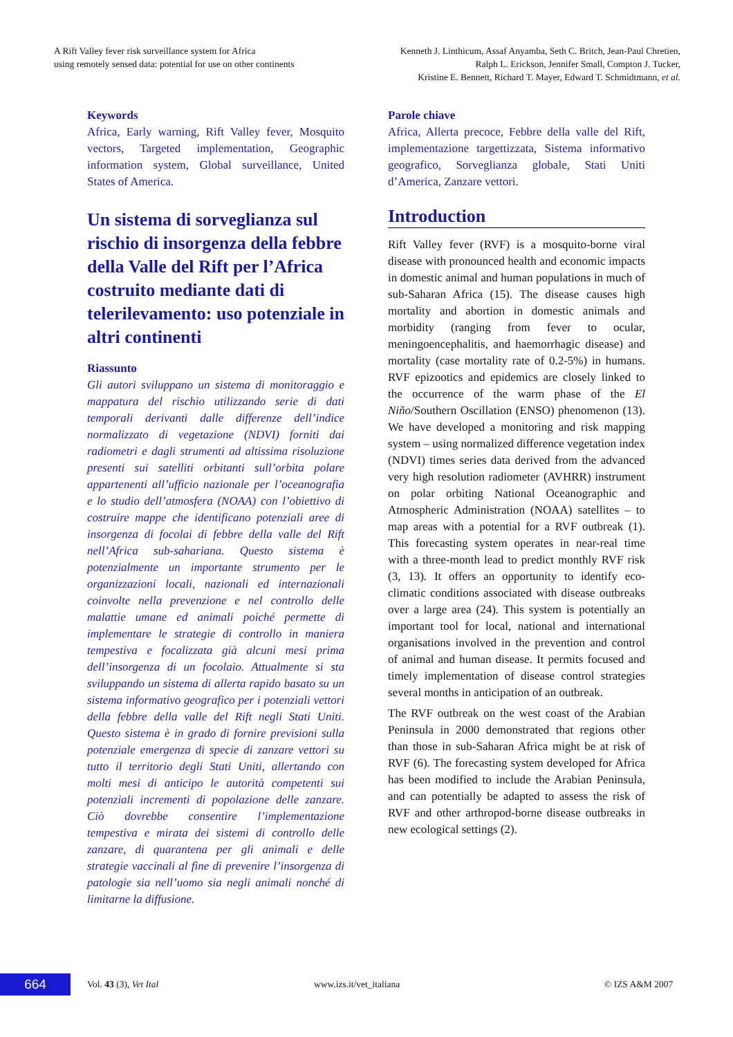A Rift Valley fever risk surveillance system for Africa
using remotely sensed data: potential for use on other continents
Kenneth J. Linthicum, Assaf Anyamba, Seth C. Britch, Jean-Paul Chretien,
Ralph L. Erickson, Jennifer Small, Compton J. Tucker,
Kristine E. Bennett, Richard T. Mayer, Edward T. Schmidtmann, et al.
Keywords
Africa, Early warning, Rift Valley fever, Mosquito vectors, Targeted implementation, Geographic information system, Global surveillance, United States of America.
Un sistema di sorveglianza sul rischio di insorgenza della febbre della Valle del Rift per l’Africa costruito mediante dati di telerilevamento: uso potenziale in altri continenti
Riassunto
Gli autori sviluppano un sistema di monitoraggio e mappatura del rischio utilizzando serie di dati temporali derivanti dalle differenze dell’indice normalizzato di vegetazione (NDVI) forniti dai radiometri e dagli strumenti ad altissima risoluzione presenti sui satelliti orbitanti sull’orbita polare appartenenti all’ufficio nazionale per l’oceanografia e lo studio dell’atmosfera (NOAA) con l’obiettivo di costruire mappe che identificano potenziali aree di insorgenza di focolai di febbre della valle del Rift nell’Africa sub-sahariana. Questo sistema è potenzialmente un importante strumento per le organizzazioni locali, nazionali ed internazionali coinvolte nella prevenzione e nel controllo delle malattie umane ed animali poiché permette di implementare le strategie di controllo in maniera tempestiva e focalizzata già alcuni mesi prima dell’insorgenza di un focolaio. Attualmente si sta sviluppando un sistema di allerta rapido basato su un sistema informativo geografico per i potenziali vettori della febbre della valle del Rift negli Stati Uniti. Questo sistema è in grado di fornire previsioni sulla potenziale emergenza di specie di zanzare vettori su tutto il territorio degli Stati Uniti, allertando con molti mesi di anticipo le autorità competenti sui potenziali incrementi di popolazione delle zanzare. Ciò dovrebbe consentire l’implementazione tempestiva e mirata dei sistemi di controllo delle zanzare, di quarantena per gli animali e delle strategie vaccinali al fine di prevenire l’insorgenza di patologie sia nell’uomo sia negli animali nonché di limitarne la diffusione.
Parole chiave
Africa, Allerta precoce, Febbre della valle del Rift, implementazione targettizzata, Sistema informativo geografico, Sorveglianza globale, Stati Uniti d’America, Zanzare vettori.
Introduction
Rift Valley fever (RVF) is a mosquito-borne viral disease with pronounced health and economic impacts in domestic animal and human populations in much of sub-Saharan Africa (15). The disease causes high mortality and abortion in domestic animals and morbidity (ranging from fever to ocular, meningoencephalitis, and haemorrhagic disease) and mortality (case mortality rate of 0.2-5%) in humans. RVF epizootics and epidemics are closely linked to the occurrence of the warm phase of the El Niño/Southern Oscillation (ENSO) phenomenon (13). We have developed a monitoring and risk mapping system – using normalized difference vegetation index (NDVI) times series data derived from the advanced very high resolution radiometer (AVHRR) instrument on polar orbiting National Oceanographic and Atmospheric Administration (NOAA) satellites – to map areas with a potential for a RVF outbreak (1). This forecasting system operates in near-real time with a three-month lead to predict monthly RVF risk (3, 13). It offers an opportunity to identify eco-climatic conditions associated with disease outbreaks over a large area (24). This system is potentially an important tool for local, national and international organisations involved in the prevention and control of animal and human disease. It permits focused and timely implementation of disease control strategies several months in anticipation of an outbreak.
The RVF outbreak on the west coast of the Arabian Peninsula in 2000 demonstrated that regions other than those in sub-Saharan Africa might be at risk of RVF (6). The forecasting system developed for Africa has been modified to include the Arabian Peninsula, and can potentially be adapted to assess the risk of RVF and other arthropod-borne disease outbreaks in new ecological settings (2).
664
Vol. 43 (3), Vet Ital www.izs.it/vet_italiana © IZS A&M 2007